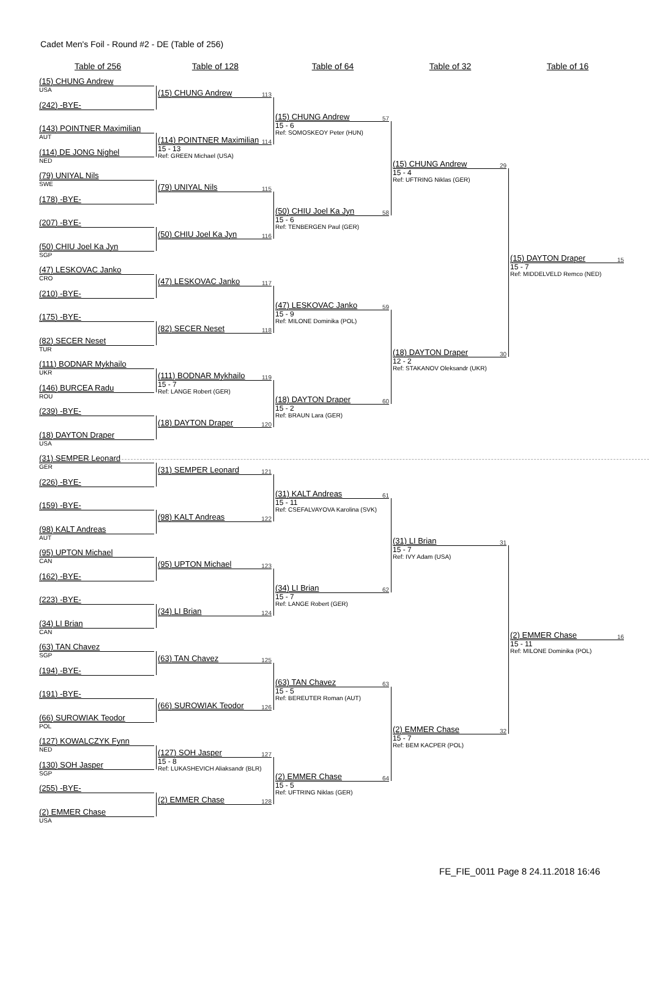Cadet Men's Foil - Round #2 - DE (Table of 256)
Table of 256 Table of 128 Table of 64 Table of 32 Table of 16
(15) CHUNG Andrew
USA
(242) -BYE-
(143) POINTNER Maximilian
AUT
(114) DE JONG Nighel
NED
(79) UNIYAL Nils
SWE
(178) -BYE-
(207) -BYE-
(50) CHIU Joel Ka Jyn
SGP
(47) LESKOVAC Janko
CRO
(210) -BYE-
(175) -BYE-
(82) SECER Neset
TUR
(111) BODNAR Mykhailo
UKR
(146) BURCEA Radu
ROU
(239) -BYE-
(18) DAYTON Draper
USA
(31) SEMPER Leonard
GER
(226) -BYE-
(159) -BYE-
(98) KALT Andreas
AUT
(95) UPTON Michael
CAN
(162) -BYE-
(223) -BYE-
(34) LI Brian
CAN
(63) TAN Chavez
SGP
(194) -BYE-
(191) -BYE-
(66) SUROWIAK Teodor
POL
(127) KOWALCZYK Fynn
NED
(130) SOH Jasper
SGP
(255) -BYE-
(2) EMMER Chase
USA
(15) CHUNG Andrew 113
(114) POINTNER Maximilian 114
15 - 13
Ref: GREEN Michael (USA)
(79) UNIYAL Nils 115
(50) CHIU Joel Ka Jyn 116
(47) LESKOVAC Janko 117
(82) SECER Neset 118
(111) BODNAR Mykhailo 119
15 - 7
Ref: LANGE Robert (GER)
(18) DAYTON Draper 120
(31) SEMPER Leonard 121
(98) KALT Andreas 122
(95) UPTON Michael 123
(34) LI Brian 124
(63) TAN Chavez 125
(66) SUROWIAK Teodor 126
(127) SOH Jasper 127
15 - 8
Ref: LUKASHEVICH Aliaksandr (BLR)
(2) EMMER Chase 128
(15) CHUNG Andrew 57
15 - 6
Ref: SOMOSKEOY Peter (HUN)
(50) CHIU Joel Ka Jyn 58
15 - 6
Ref: TENBERGEN Paul (GER)
(47) LESKOVAC Janko 59
15 - 9
Ref: MILONE Dominika (POL)
(18) DAYTON Draper 60
15 - 2
Ref: BRAUN Lara (GER)
(31) KALT Andreas 61
15 - 11
Ref: CSEFALVAYOVA Karolina (SVK)
(34) LI Brian 62
15 - 7
Ref: LANGE Robert (GER)
(63) TAN Chavez 63
15 - 5
Ref: BEREUTER Roman (AUT)
(2) EMMER Chase 64
15 - 5
Ref: UFTRING Niklas (GER)
(15) CHUNG Andrew 29
15 - 4
Ref: UFTRING Niklas (GER)
(18) DAYTON Draper 30
12 - 2
Ref: STAKANOV Oleksandr (UKR)
(31) LI Brian 31
15 - 7
Ref: IVY Adam (USA)
(2) EMMER Chase 32
15 - 7
Ref: BEM KACPER (POL)
(15) DAYTON Draper 15
15 - 7
Ref: MIDDELVELD Remco (NED)
(2) EMMER Chase 16
15 - 11
Ref: MILONE Dominika (POL)
FE_FIE_0011 Page 8 24.11.2018 16:46